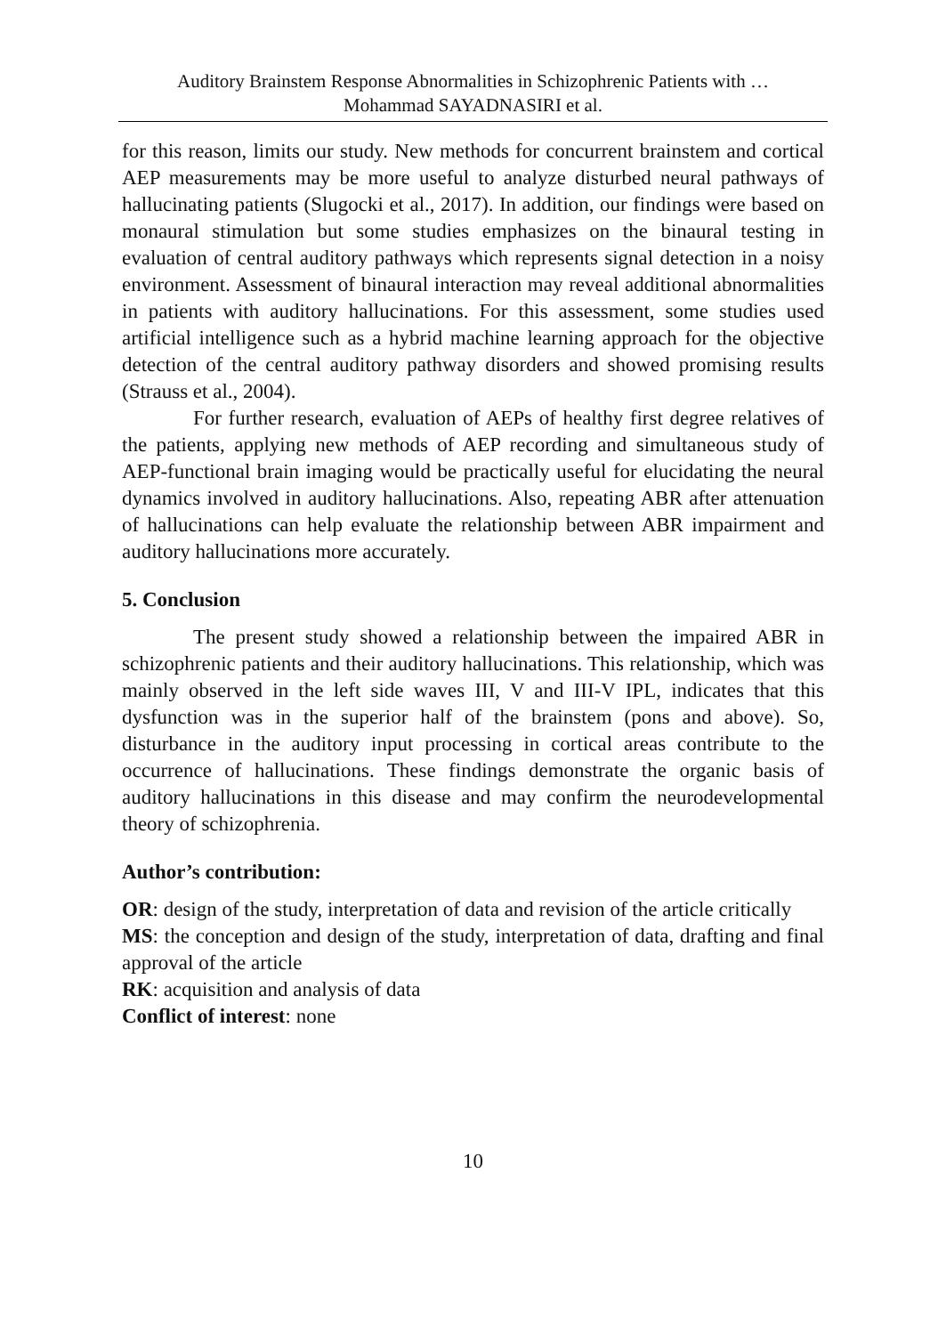Auditory Brainstem Response Abnormalities in Schizophrenic Patients with …
Mohammad SAYADNASIRI et al.
for this reason, limits our study. New methods for concurrent brainstem and cortical AEP measurements may be more useful to analyze disturbed neural pathways of hallucinating patients (Slugocki et al., 2017). In addition, our findings were based on monaural stimulation but some studies emphasizes on the binaural testing in evaluation of central auditory pathways which represents signal detection in a noisy environment. Assessment of binaural interaction may reveal additional abnormalities in patients with auditory hallucinations. For this assessment, some studies used artificial intelligence such as a hybrid machine learning approach for the objective detection of the central auditory pathway disorders and showed promising results (Strauss et al., 2004).
For further research, evaluation of AEPs of healthy first degree relatives of the patients, applying new methods of AEP recording and simultaneous study of AEP-functional brain imaging would be practically useful for elucidating the neural dynamics involved in auditory hallucinations. Also, repeating ABR after attenuation of hallucinations can help evaluate the relationship between ABR impairment and auditory hallucinations more accurately.
5. Conclusion
The present study showed a relationship between the impaired ABR in schizophrenic patients and their auditory hallucinations. This relationship, which was mainly observed in the left side waves III, V and III-V IPL, indicates that this dysfunction was in the superior half of the brainstem (pons and above). So, disturbance in the auditory input processing in cortical areas contribute to the occurrence of hallucinations. These findings demonstrate the organic basis of auditory hallucinations in this disease and may confirm the neurodevelopmental theory of schizophrenia.
Author’s contribution:
OR: design of the study, interpretation of data and revision of the article critically
MS: the conception and design of the study, interpretation of data, drafting and final approval of the article
RK: acquisition and analysis of data
Conflict of interest: none
10